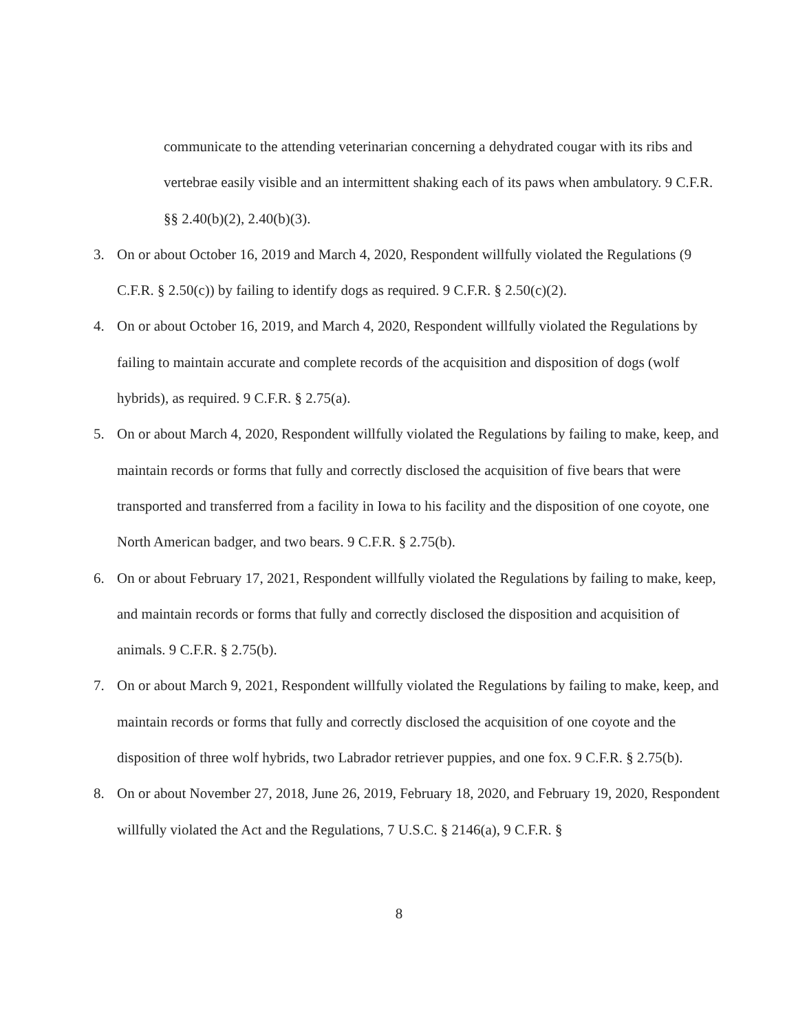communicate to the attending veterinarian concerning a dehydrated cougar with its ribs and vertebrae easily visible and an intermittent shaking each of its paws when ambulatory. 9 C.F.R. §§ 2.40(b)(2), 2.40(b)(3).
3. On or about October 16, 2019 and March 4, 2020, Respondent willfully violated the Regulations (9 C.F.R. § 2.50(c)) by failing to identify dogs as required. 9 C.F.R. § 2.50(c)(2).
4. On or about October 16, 2019, and March 4, 2020, Respondent willfully violated the Regulations by failing to maintain accurate and complete records of the acquisition and disposition of dogs (wolf hybrids), as required. 9 C.F.R. § 2.75(a).
5. On or about March 4, 2020, Respondent willfully violated the Regulations by failing to make, keep, and maintain records or forms that fully and correctly disclosed the acquisition of five bears that were transported and transferred from a facility in Iowa to his facility and the disposition of one coyote, one North American badger, and two bears. 9 C.F.R. § 2.75(b).
6. On or about February 17, 2021, Respondent willfully violated the Regulations by failing to make, keep, and maintain records or forms that fully and correctly disclosed the disposition and acquisition of animals. 9 C.F.R. § 2.75(b).
7. On or about March 9, 2021, Respondent willfully violated the Regulations by failing to make, keep, and maintain records or forms that fully and correctly disclosed the acquisition of one coyote and the disposition of three wolf hybrids, two Labrador retriever puppies, and one fox. 9 C.F.R. § 2.75(b).
8. On or about November 27, 2018, June 26, 2019, February 18, 2020, and February 19, 2020, Respondent willfully violated the Act and the Regulations, 7 U.S.C. § 2146(a), 9 C.F.R. §
8